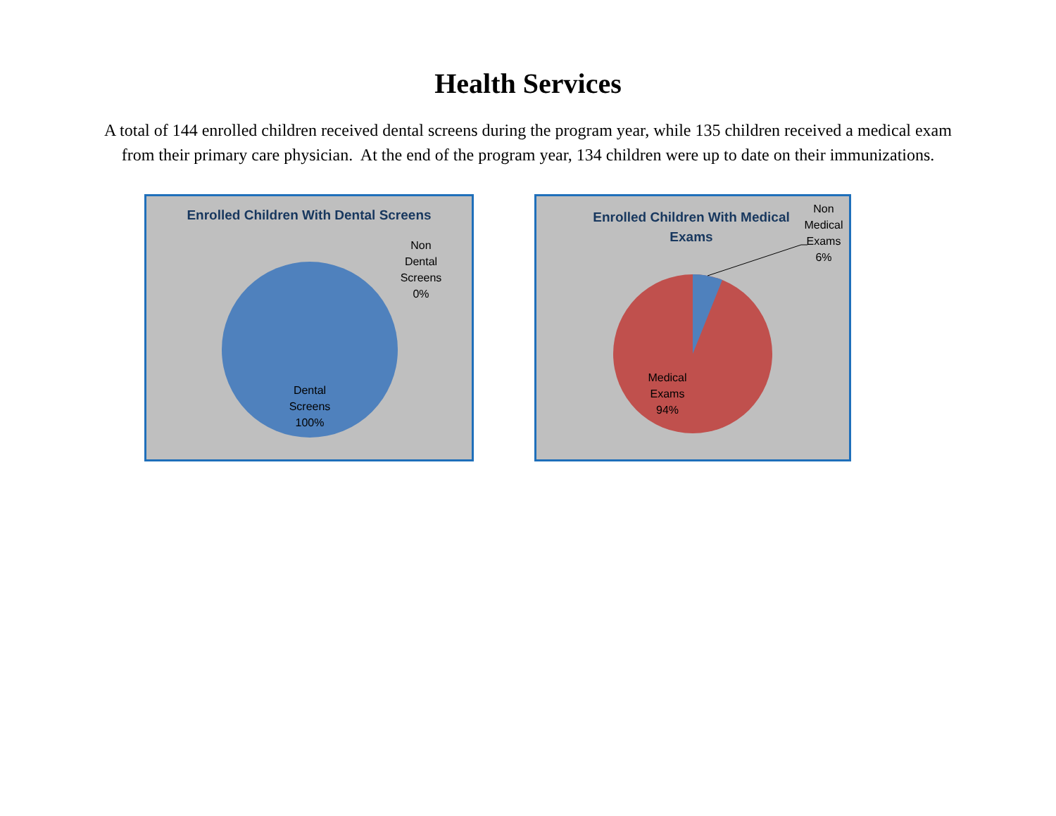Health Services
A total of 144 enrolled children received dental screens during the program year, while 135 children received a medical exam from their primary care physician. At the end of the program year, 134 children were up to date on their immunizations.
Enrolled Children With Dental Screens
Non
Dental
Screens
0%
Dental
Screens
100%
Enrolled Children With Medical Exams
Non
Medical
Exams
6%
Medical
Exams
94%